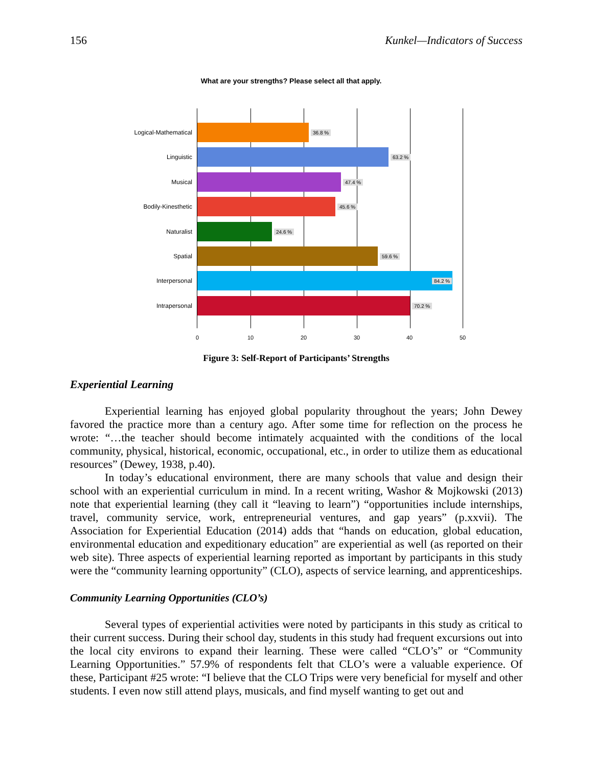156 Kunkel—Indicators of Success
What are your strengths? Please select all that apply.
Logical-Mathematical
36.8 %
Linguistic
63.2 %
Musical
47.4 %
Bodily-Kinesthetic
45.6 %
Naturalist
24.6 %
Spatial
59.6 %
Interpersonal
84.2 %
Intrapersonal
70.2 %
0 10 20 30 40 50
Figure 3: Self-Report of Participants’ Strengths
Experiential Learning
Experiential learning has enjoyed global popularity throughout the years; John Dewey favored the practice more than a century ago. After some time for reflection on the process he wrote: “…the teacher should become intimately acquainted with the conditions of the local community, physical, historical, economic, occupational, etc., in order to utilize them as educational resources” (Dewey, 1938, p.40).
In today’s educational environment, there are many schools that value and design their school with an experiential curriculum in mind. In a recent writing, Washor & Mojkowski (2013) note that experiential learning (they call it “leaving to learn”) “opportunities include internships, travel, community service, work, entrepreneurial ventures, and gap years” (p.xxvii). The Association for Experiential Education (2014) adds that “hands on education, global education, environmental education and expeditionary education” are experiential as well (as reported on their web site). Three aspects of experiential learning reported as important by participants in this study were the “community learning opportunity” (CLO), aspects of service learning, and apprenticeships.
Community Learning Opportunities (CLO’s)
Several types of experiential activities were noted by participants in this study as critical to their current success. During their school day, students in this study had frequent excursions out into the local city environs to expand their learning. These were called “CLO’s” or “Community Learning Opportunities.” 57.9% of respondents felt that CLO’s were a valuable experience. Of these, Participant #25 wrote: “I believe that the CLO Trips were very beneficial for myself and other students. I even now still attend plays, musicals, and find myself wanting to get out and